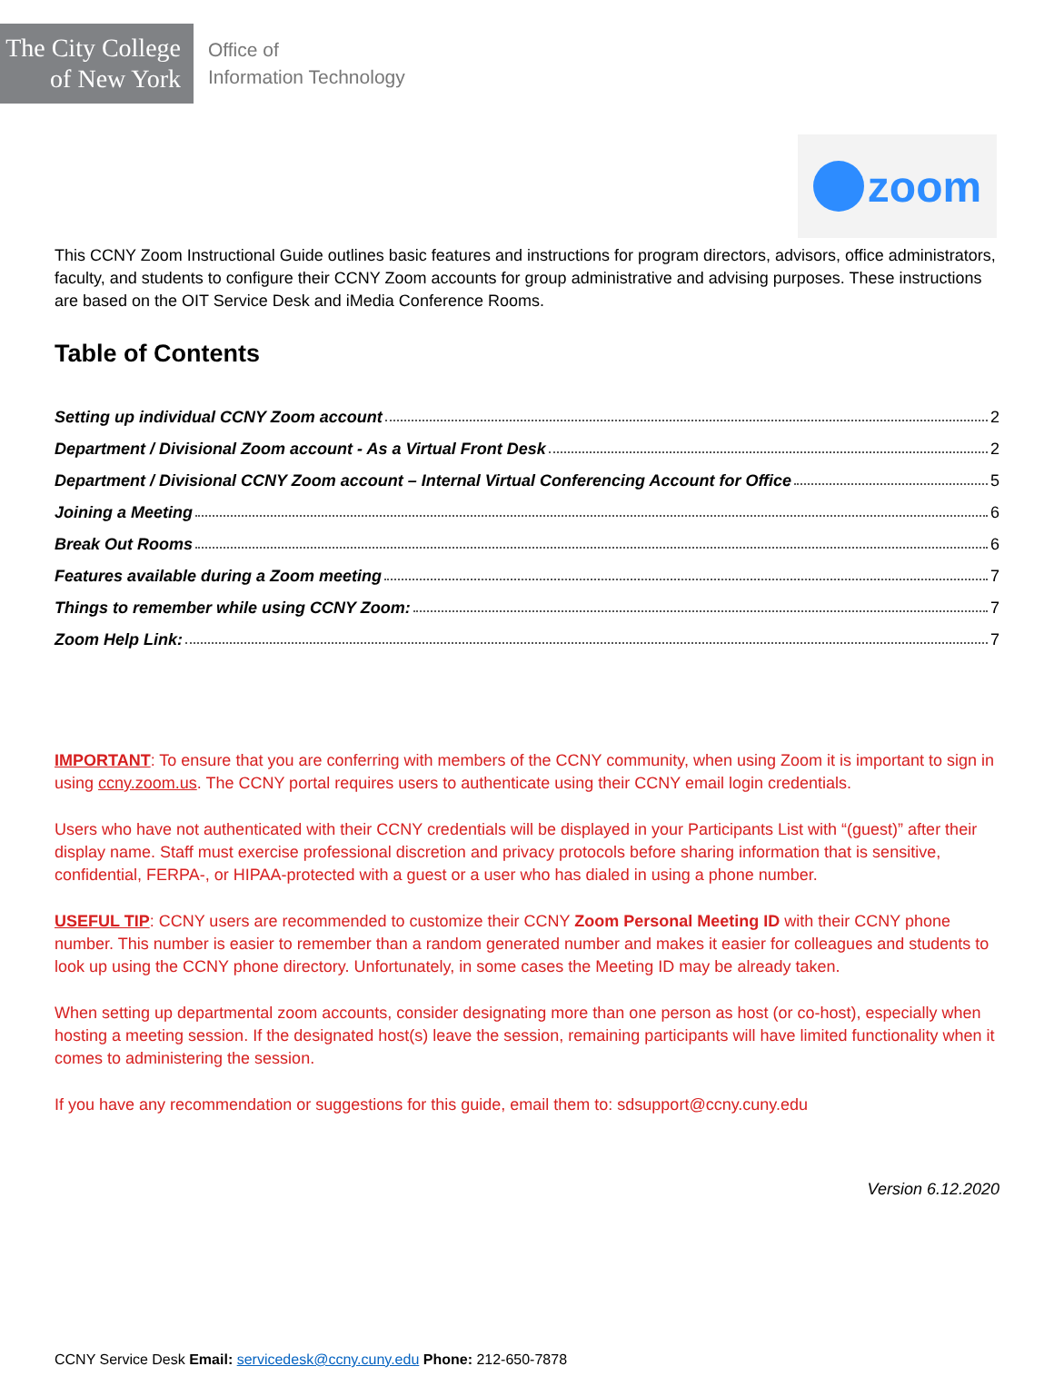The City College
of New York
Office of
Information Technology
zoom
This CCNY Zoom Instructional Guide outlines basic features and instructions for program directors, advisors, office administrators, faculty, and students to configure their CCNY Zoom accounts for group administrative and advising purposes. These instructions are based on the OIT Service Desk and iMedia Conference Rooms.
Table of Contents
Setting up individual CCNY Zoom account 2
Department / Divisional Zoom account - As a Virtual Front Desk 2
Department / Divisional CCNY Zoom account – Internal Virtual Conferencing Account for Office 5
Joining a Meeting 6
Break Out Rooms 6
Features available during a Zoom meeting 7
Things to remember while using CCNY Zoom: 7
Zoom Help Link: 7
IMPORTANT: To ensure that you are conferring with members of the CCNY community, when using Zoom it is important to sign in using ccny.zoom.us. The CCNY portal requires users to authenticate using their CCNY email login credentials.
Users who have not authenticated with their CCNY credentials will be displayed in your Participants List with “(guest)” after their display name. Staff must exercise professional discretion and privacy protocols before sharing information that is sensitive, confidential, FERPA-, or HIPAA-protected with a guest or a user who has dialed in using a phone number.
USEFUL TIP: CCNY users are recommended to customize their CCNY Zoom Personal Meeting ID with their CCNY phone number. This number is easier to remember than a random generated number and makes it easier for colleagues and students to look up using the CCNY phone directory. Unfortunately, in some cases the Meeting ID may be already taken.
When setting up departmental zoom accounts, consider designating more than one person as host (or co-host), especially when hosting a meeting session. If the designated host(s) leave the session, remaining participants will have limited functionality when it comes to administering the session.
If you have any recommendation or suggestions for this guide, email them to: sdsupport@ccny.cuny.edu
Version 6.12.2020
CCNY Service Desk Email: servicedesk@ccny.cuny.edu Phone: 212-650-7878